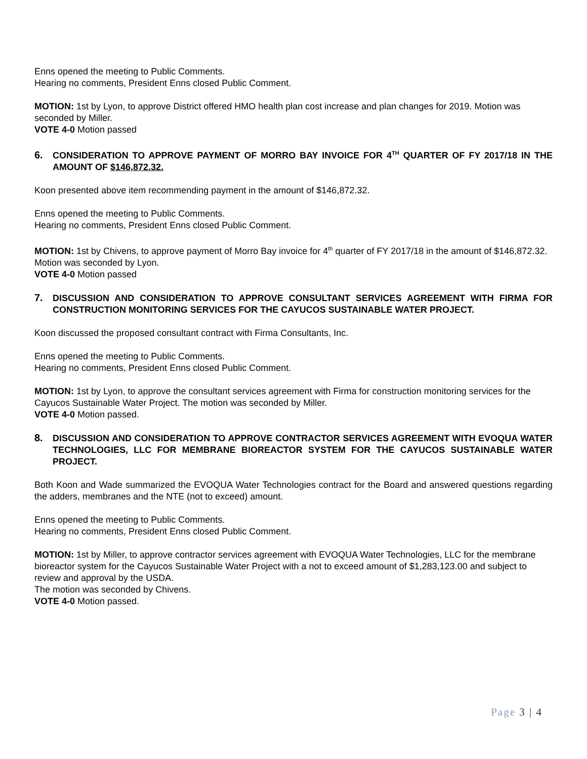Enns opened the meeting to Public Comments.
Hearing no comments, President Enns closed Public Comment.
MOTION: 1st by Lyon, to approve District offered HMO health plan cost increase and plan changes for 2019. Motion was seconded by Miller.
VOTE 4-0 Motion passed
6. CONSIDERATION TO APPROVE PAYMENT OF MORRO BAY INVOICE FOR 4<sup>TH</sup> QUARTER OF FY 2017/18 IN THE AMOUNT OF $146,872.32.
Koon presented above item recommending payment in the amount of $146,872.32.
Enns opened the meeting to Public Comments.
Hearing no comments, President Enns closed Public Comment.
MOTION: 1st by Chivens, to approve payment of Morro Bay invoice for 4<sup>th</sup> quarter of FY 2017/18 in the amount of $146,872.32. Motion was seconded by Lyon.
VOTE 4-0 Motion passed
7. DISCUSSION AND CONSIDERATION TO APPROVE CONSULTANT SERVICES AGREEMENT WITH FIRMA FOR CONSTRUCTION MONITORING SERVICES FOR THE CAYUCOS SUSTAINABLE WATER PROJECT.
Koon discussed the proposed consultant contract with Firma Consultants, Inc.
Enns opened the meeting to Public Comments.
Hearing no comments, President Enns closed Public Comment.
MOTION: 1st by Lyon, to approve the consultant services agreement with Firma for construction monitoring services for the Cayucos Sustainable Water Project. The motion was seconded by Miller.
VOTE 4-0 Motion passed.
8. DISCUSSION AND CONSIDERATION TO APPROVE CONTRACTOR SERVICES AGREEMENT WITH EVOQUA WATER TECHNOLOGIES, LLC FOR MEMBRANE BIOREACTOR SYSTEM FOR THE CAYUCOS SUSTAINABLE WATER PROJECT.
Both Koon and Wade summarized the EVOQUA Water Technologies contract for the Board and answered questions regarding the adders, membranes and the NTE (not to exceed) amount.
Enns opened the meeting to Public Comments.
Hearing no comments, President Enns closed Public Comment.
MOTION: 1st by Miller, to approve contractor services agreement with EVOQUA Water Technologies, LLC for the membrane bioreactor system for the Cayucos Sustainable Water Project with a not to exceed amount of $1,283,123.00 and subject to review and approval by the USDA.
The motion was seconded by Chivens.
VOTE 4-0 Motion passed.
Page 3 | 4